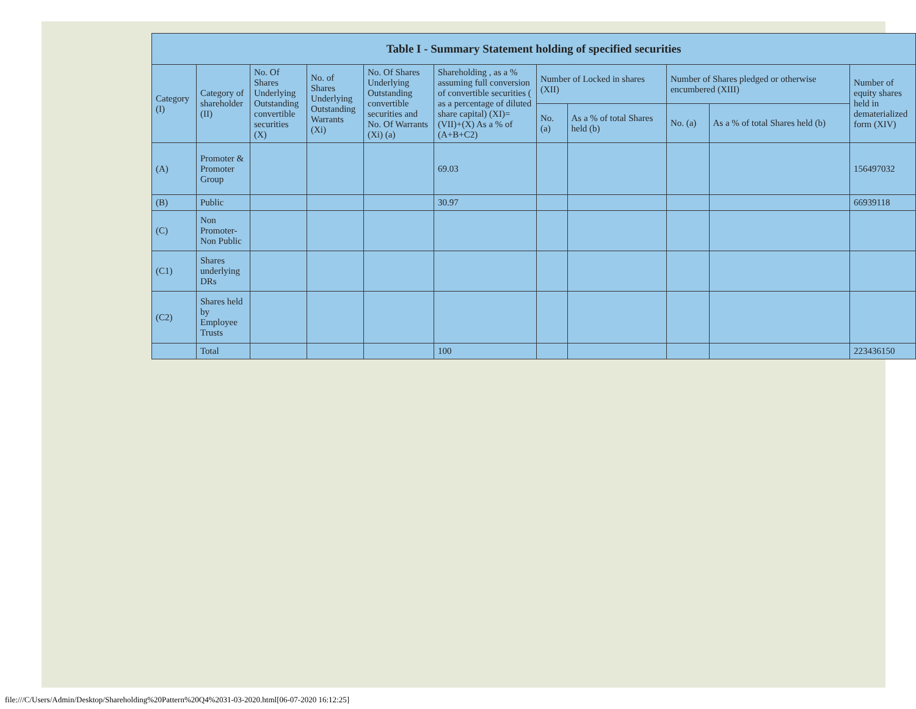| Table I - Summary Statement holding of specified securities | | | | | | | | | | |
| --- | --- | --- | --- | --- | --- | --- | --- | --- | --- | --- |
| Category (I) | Category of shareholder (II) | No. Of Shares Underlying Outstanding convertible securities (X) | No. of Shares Underlying Outstanding Warrants (Xi) | No. Of Shares Underlying Outstanding convertible securities and No. Of Warrants (Xi) (a) | Shareholding , as a % assuming full conversion of convertible securities ( as a percentage of diluted share capital) (XI)= (VII)+(X) As a % of (A+B+C2) | Number of Locked in shares (XII) | | Number of Shares pledged or otherwise encumbered (XIII) | | Number of equity shares held in dematerialized form (XIV) |
| | | | | | | No. (a) | As a % of total Shares held (b) | No. (a) | As a % of total Shares held (b) | |
| (A) | Promoter & Promoter Group | | | | 69.03 | | | | | 156497032 |
| (B) | Public | | | | 30.97 | | | | | 66939118 |
| (C) | Non Promoter- Non Public | | | | | | | | | |
| (C1) | Shares underlying DRs | | | | | | | | | |
| (C2) | Shares held by Employee Trusts | | | | | | | | | |
| | Total | | | | 100 | | | | | 223436150 |
file:///C/Users/Admin/Desktop/Shareholding%20Pattern%20Q4%2031-03-2020.html[06-07-2020 16:12:25]